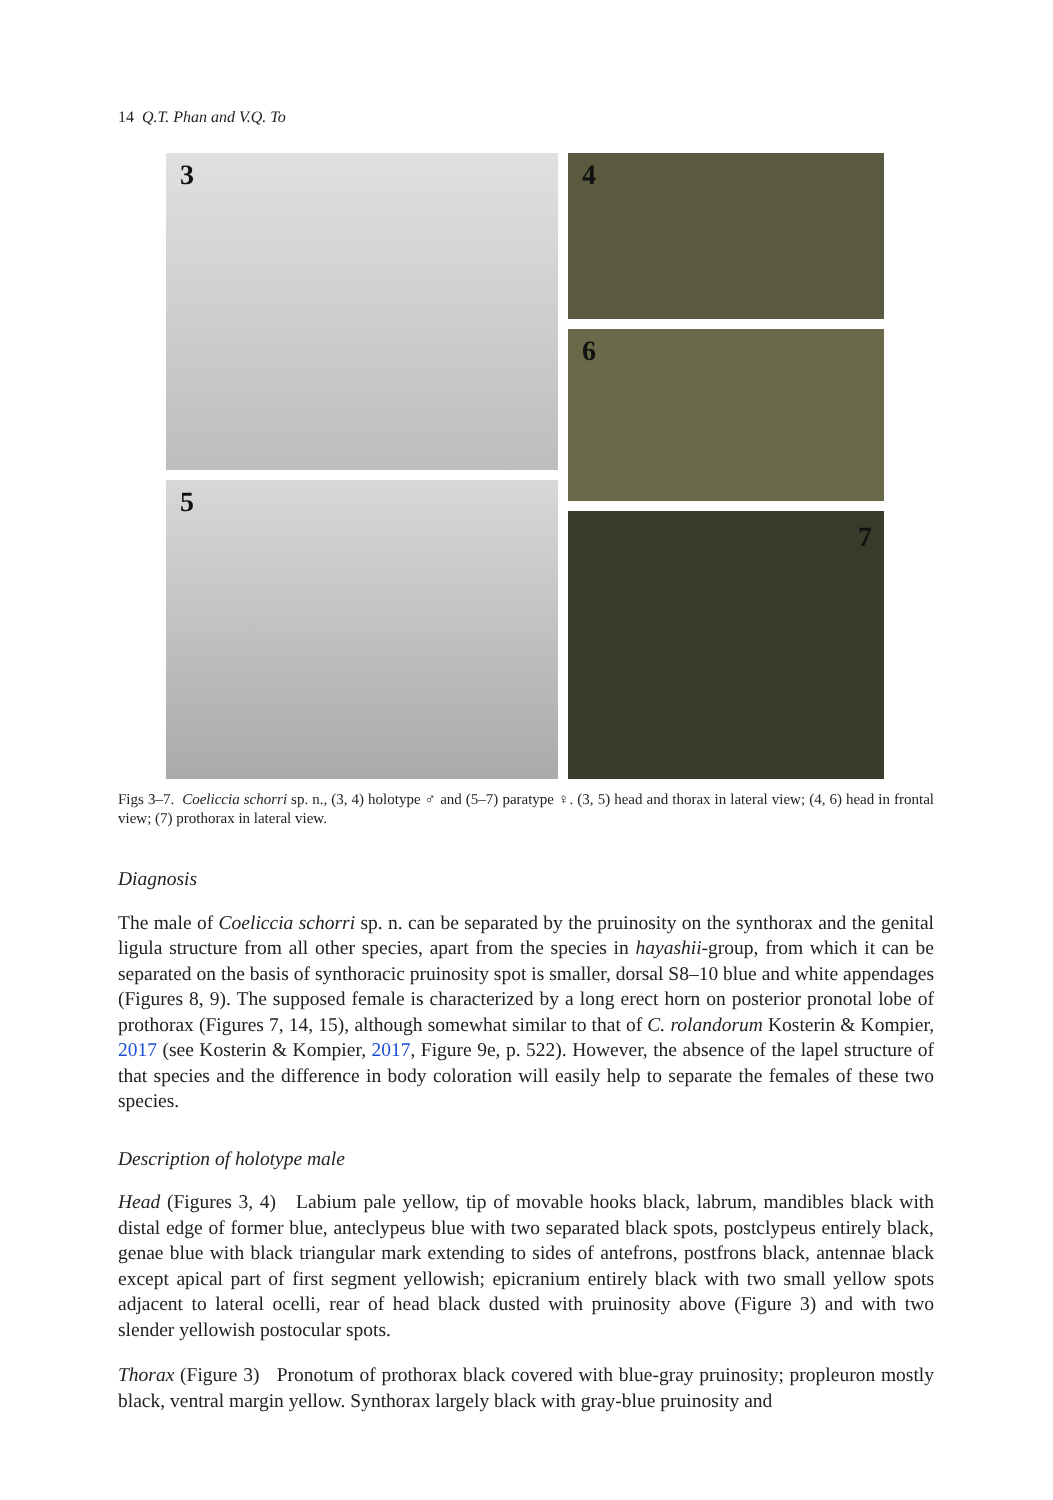14 Q.T. Phan and V.Q. To
3
5
4
6
7
Figs 3–7. Coeliccia schorri sp. n., (3, 4) holotype ♂ and (5–7) paratype ♀. (3, 5) head and thorax in lateral view; (4, 6) head in frontal view; (7) prothorax in lateral view.
Diagnosis
The male of Coeliccia schorri sp. n. can be separated by the pruinosity on the synthorax and the genital ligula structure from all other species, apart from the species in hayashii-group, from which it can be separated on the basis of synthoracic pruinosity spot is smaller, dorsal S8–10 blue and white appendages (Figures 8, 9). The supposed female is characterized by a long erect horn on posterior pronotal lobe of prothorax (Figures 7, 14, 15), although somewhat similar to that of C. rolandorum Kosterin & Kompier, 2017 (see Kosterin & Kompier, 2017, Figure 9e, p. 522). However, the absence of the lapel structure of that species and the difference in body coloration will easily help to separate the females of these two species.
Description of holotype male
Head (Figures 3, 4) Labium pale yellow, tip of movable hooks black, labrum, mandibles black with distal edge of former blue, anteclypeus blue with two separated black spots, postclypeus entirely black, genae blue with black triangular mark extending to sides of antefrons, postfrons black, antennae black except apical part of first segment yellowish; epicranium entirely black with two small yellow spots adjacent to lateral ocelli, rear of head black dusted with pruinosity above (Figure 3) and with two slender yellowish postocular spots.
Thorax (Figure 3) Pronotum of prothorax black covered with blue-gray pruinosity; propleuron mostly black, ventral margin yellow. Synthorax largely black with gray-blue pruinosity and